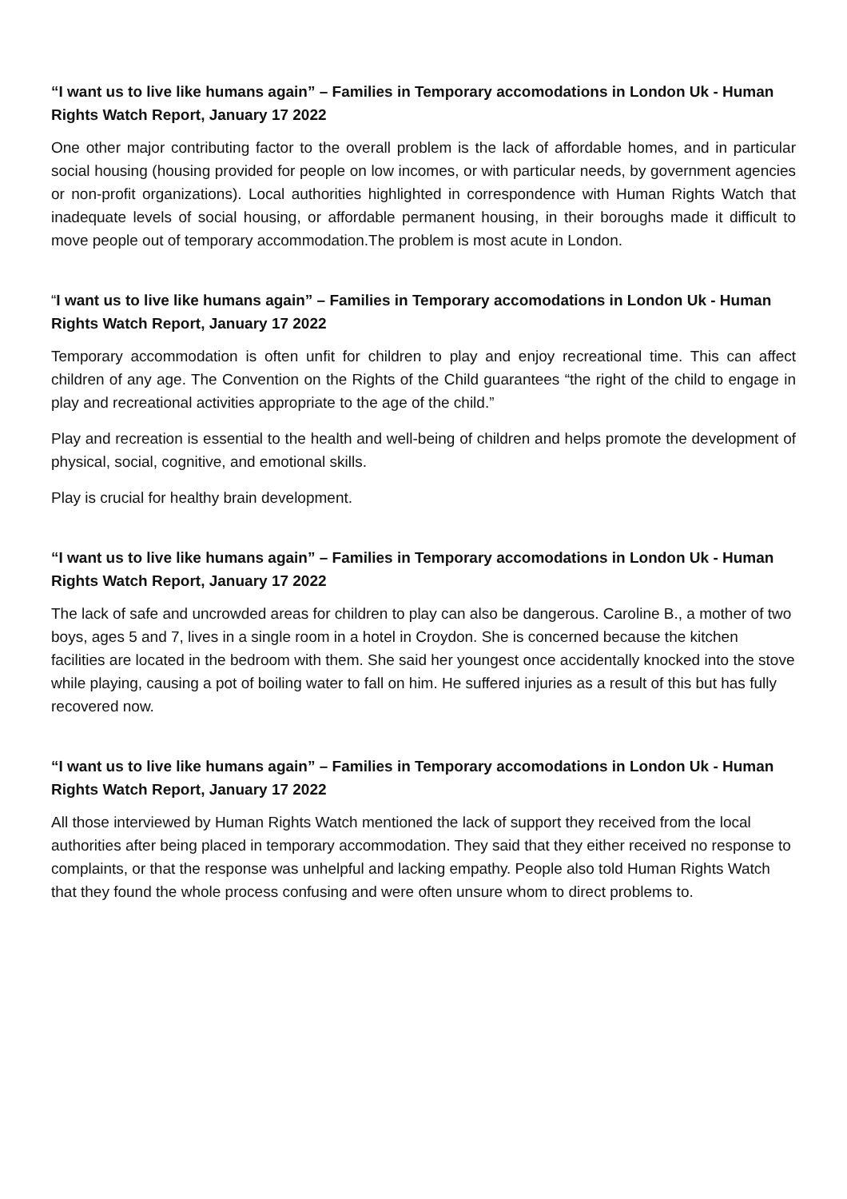“I want us to live like humans again” – Families in Temporary accomodations in London Uk - Human Rights Watch Report, January 17 2022
One other major contributing factor to the overall problem is the lack of affordable homes, and in particular social housing (housing provided for people on low incomes, or with particular needs, by government agencies or non-profit organizations). Local authorities highlighted in correspondence with Human Rights Watch that inadequate levels of social housing, or affordable permanent housing, in their boroughs made it difficult to move people out of temporary accommodation.The problem is most acute in London.
“I want us to live like humans again” – Families in Temporary accomodations in London Uk - Human Rights Watch Report, January 17 2022
Temporary accommodation is often unfit for children to play and enjoy recreational time. This can affect children of any age. The Convention on the Rights of the Child guarantees “the right of the child to engage in play and recreational activities appropriate to the age of the child.”
Play and recreation is essential to the health and well-being of children and helps promote the development of physical, social, cognitive, and emotional skills.
Play is crucial for healthy brain development.
“I want us to live like humans again” – Families in Temporary accomodations in London Uk - Human Rights Watch Report, January 17 2022
The lack of safe and uncrowded areas for children to play can also be dangerous. Caroline B., a mother of two boys, ages 5 and 7, lives in a single room in a hotel in Croydon. She is concerned because the kitchen facilities are located in the bedroom with them. She said her youngest once accidentally knocked into the stove while playing, causing a pot of boiling water to fall on him. He suffered injuries as a result of this but has fully recovered now.
“I want us to live like humans again” – Families in Temporary accomodations in London Uk - Human Rights Watch Report, January 17 2022
All those interviewed by Human Rights Watch mentioned the lack of support they received from the local authorities after being placed in temporary accommodation. They said that they either received no response to complaints, or that the response was unhelpful and lacking empathy. People also told Human Rights Watch that they found the whole process confusing and were often unsure whom to direct problems to.